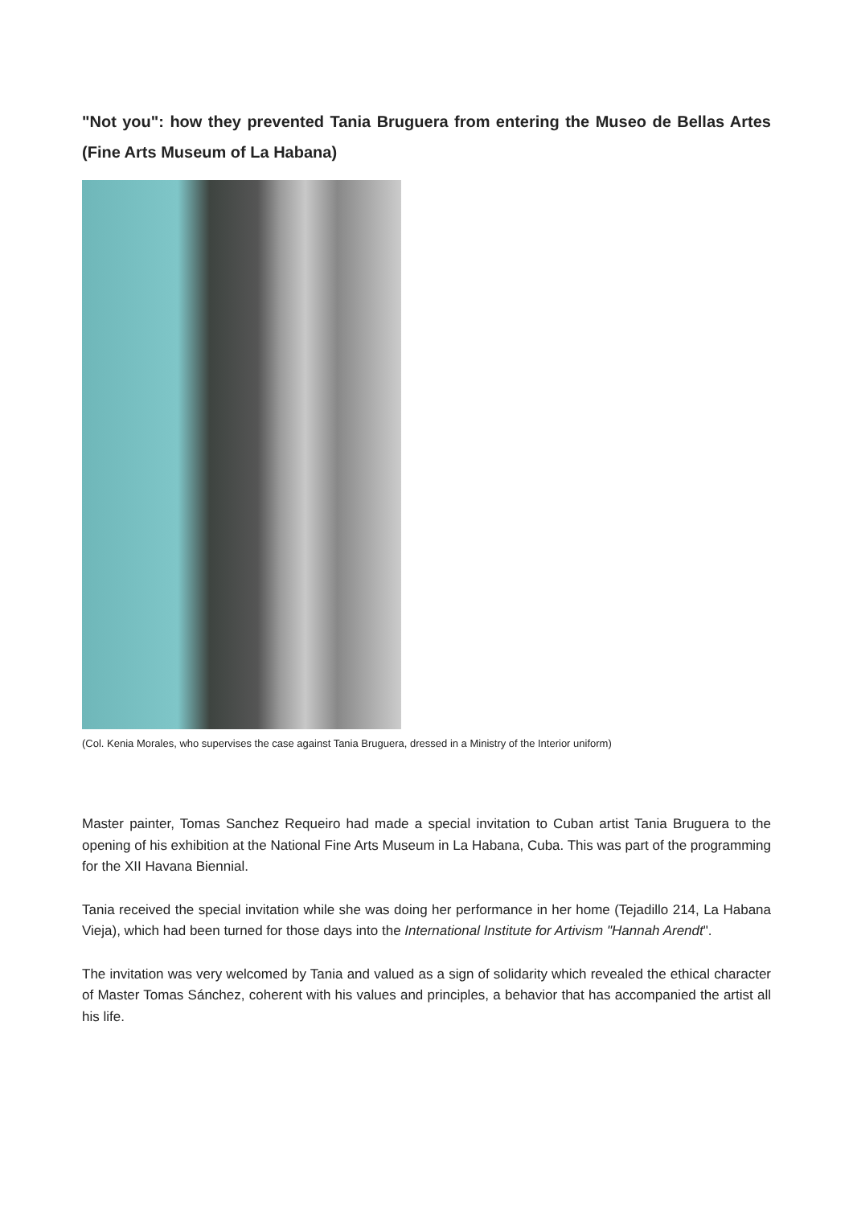"Not you": how they prevented Tania Bruguera from entering the Museo de Bellas Artes (Fine Arts Museum of La Habana)
(Col. Kenia Morales, who supervises the case against Tania Bruguera, dressed in a Ministry of the Interior uniform)
Master painter, Tomas Sanchez Requeiro had made a special invitation to Cuban artist Tania Bruguera to the opening of his exhibition at the National Fine Arts Museum in La Habana, Cuba. This was part of the programming for the XII Havana Biennial.
Tania received the special invitation while she was doing her performance in her home (Tejadillo 214, La Habana Vieja), which had been turned for those days into the International Institute for Artivism "Hannah Arendt".
The invitation was very welcomed by Tania and valued as a sign of solidarity which revealed the ethical character of Master Tomas Sánchez, coherent with his values and principles, a behavior that has accompanied the artist all his life.